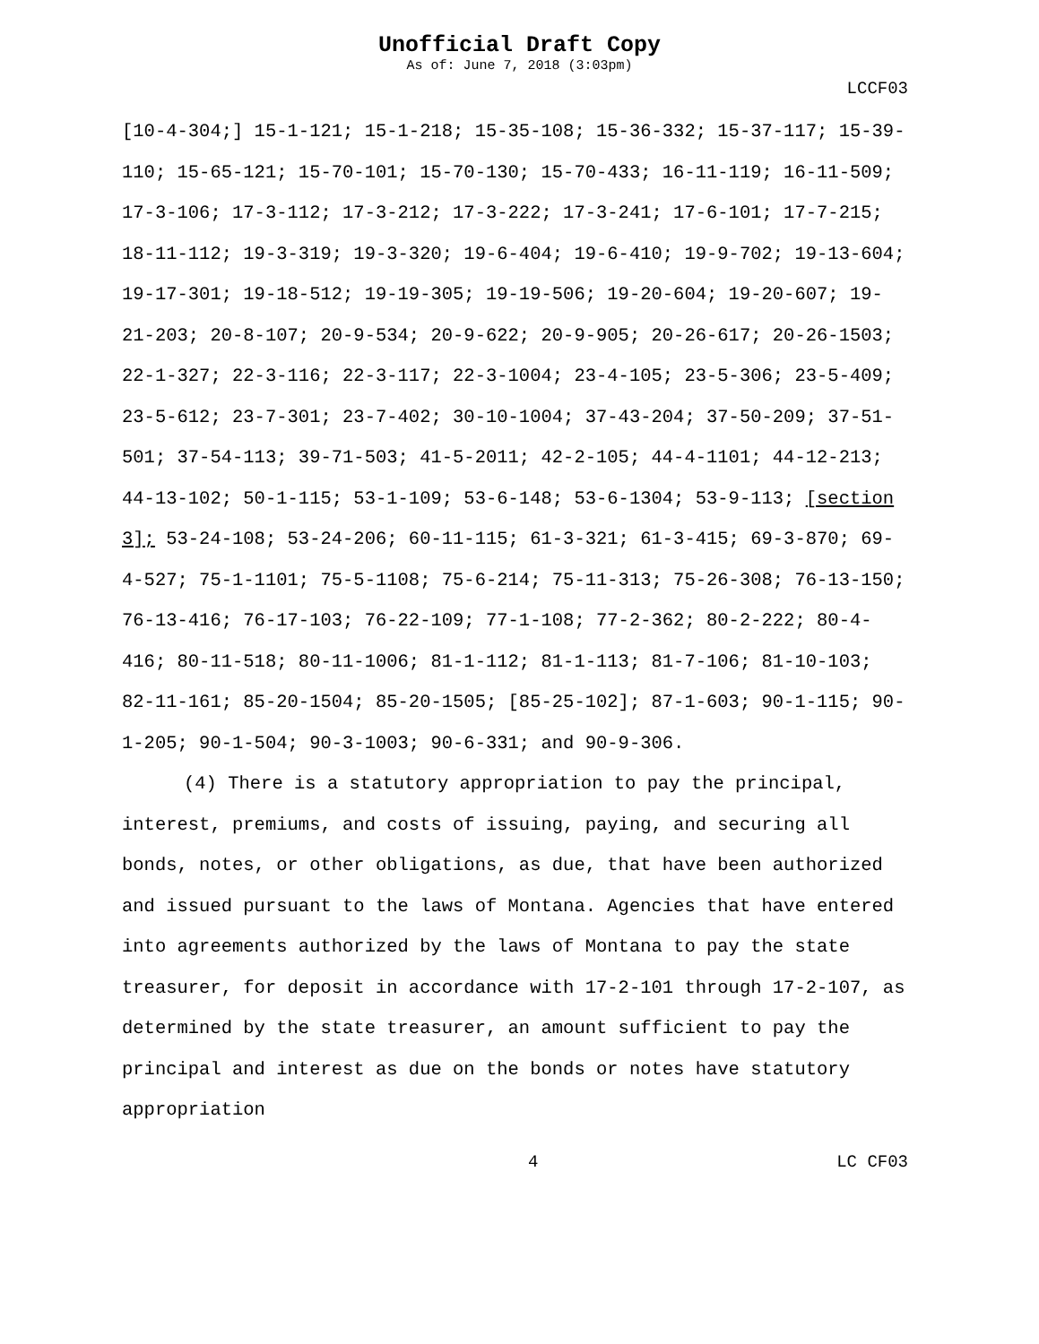Unofficial Draft Copy
As of: June 7, 2018 (3:03pm)
LCCF03
[10-4-304;] 15-1-121; 15-1-218; 15-35-108; 15-36-332; 15-37-117; 15-39-110; 15-65-121; 15-70-101; 15-70-130; 15-70-433; 16-11-119; 16-11-509; 17-3-106; 17-3-112; 17-3-212; 17-3-222; 17-3-241; 17-6-101; 17-7-215; 18-11-112; 19-3-319; 19-3-320; 19-6-404; 19-6-410; 19-9-702; 19-13-604; 19-17-301; 19-18-512; 19-19-305; 19-19-506; 19-20-604; 19-20-607; 19-21-203; 20-8-107; 20-9-534; 20-9-622; 20-9-905; 20-26-617; 20-26-1503; 22-1-327; 22-3-116; 22-3-117; 22-3-1004; 23-4-105; 23-5-306; 23-5-409; 23-5-612; 23-7-301; 23-7-402; 30-10-1004; 37-43-204; 37-50-209; 37-51-501; 37-54-113; 39-71-503; 41-5-2011; 42-2-105; 44-4-1101; 44-12-213; 44-13-102; 50-1-115; 53-1-109; 53-6-148; 53-6-1304; 53-9-113; [section 3]; 53-24-108; 53-24-206; 60-11-115; 61-3-321; 61-3-415; 69-3-870; 69-4-527; 75-1-1101; 75-5-1108; 75-6-214; 75-11-313; 75-26-308; 76-13-150; 76-13-416; 76-17-103; 76-22-109; 77-1-108; 77-2-362; 80-2-222; 80-4-416; 80-11-518; 80-11-1006; 81-1-112; 81-1-113; 81-7-106; 81-10-103; 82-11-161; 85-20-1504; 85-20-1505; [85-25-102]; 87-1-603; 90-1-115; 90-1-205; 90-1-504; 90-3-1003; 90-6-331; and 90-9-306.
(4) There is a statutory appropriation to pay the principal, interest, premiums, and costs of issuing, paying, and securing all bonds, notes, or other obligations, as due, that have been authorized and issued pursuant to the laws of Montana. Agencies that have entered into agreements authorized by the laws of Montana to pay the state treasurer, for deposit in accordance with 17-2-101 through 17-2-107, as determined by the state treasurer, an amount sufficient to pay the principal and interest as due on the bonds or notes have statutory appropriation
4 LC CF03